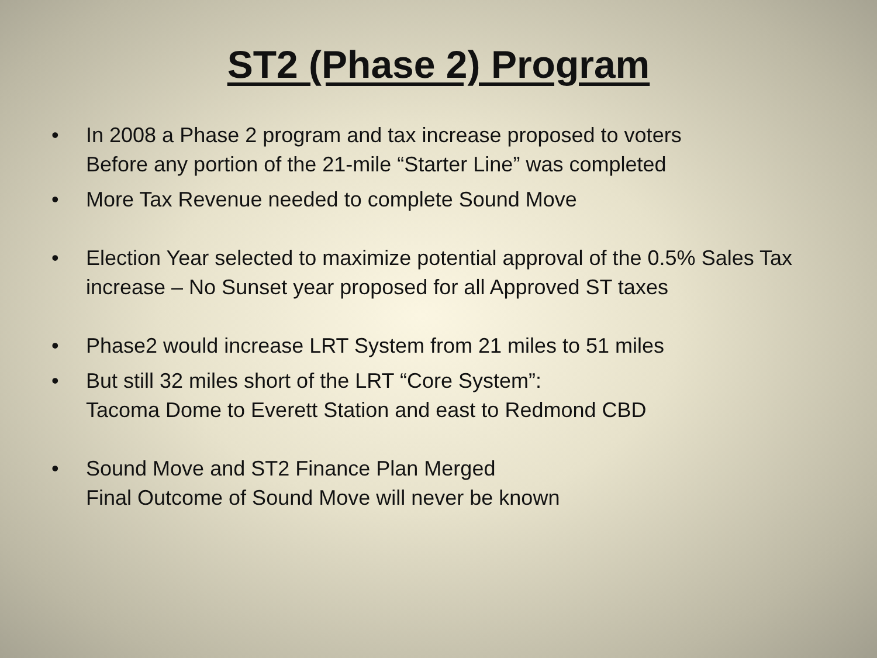ST2 (Phase 2) Program
• In 2008 a Phase 2 program and tax increase proposed to voters
Before any portion of the 21-mile “Starter Line” was completed
• More Tax Revenue needed to complete Sound Move
• Election Year selected to maximize potential approval of the 0.5% Sales Tax increase – No Sunset year proposed for all Approved ST taxes
• Phase2 would increase LRT System from 21 miles to 51 miles
• But still 32 miles short of the LRT “Core System”:
Tacoma Dome to Everett Station and east to Redmond CBD
• Sound Move and ST2 Finance Plan Merged
Final Outcome of Sound Move will never be known